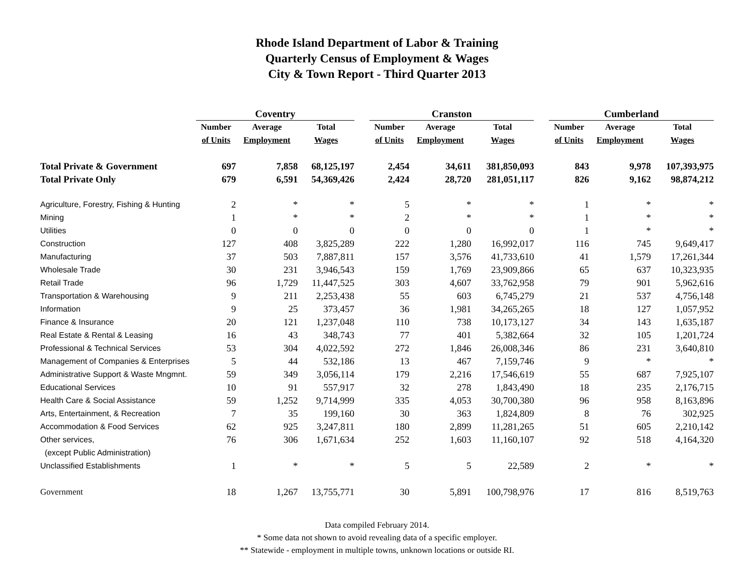Rhode Island Department of Labor & Training
Quarterly Census of Employment & Wages
City & Town Report - Third Quarter 2013
| | Coventry | | | | Cranston | | | | Cumberland | | |
| --- | --- | --- | --- | --- | --- | --- | --- | --- | --- | --- | --- |
| | Number | Average | Total | | Number | Average | Total | | Number | Average | Total |
| | of Units | Employment | Wages | | of Units | Employment | Wages | | of Units | Employment | Wages |
| Total Private & Government | 697 | 7,858 | 68,125,197 | | 2,454 | 34,611 | 381,850,093 | | 843 | 9,978 | 107,393,975 |
| Total Private Only | 679 | 6,591 | 54,369,426 | | 2,424 | 28,720 | 281,051,117 | | 826 | 9,162 | 98,874,212 |
| Agriculture, Forestry, Fishing & Hunting | 2 | * | * | | 5 | * | * | | 1 | * | * |
| Mining | 1 | * | * | | 2 | * | * | | 1 | * | * |
| Utilities | 0 | 0 | 0 | | 0 | 0 | 0 | | 1 | * | * |
| Construction | 127 | 408 | 3,825,289 | | 222 | 1,280 | 16,992,017 | | 116 | 745 | 9,649,417 |
| Manufacturing | 37 | 503 | 7,887,811 | | 157 | 3,576 | 41,733,610 | | 41 | 1,579 | 17,261,344 |
| Wholesale Trade | 30 | 231 | 3,946,543 | | 159 | 1,769 | 23,909,866 | | 65 | 637 | 10,323,935 |
| Retail Trade | 96 | 1,729 | 11,447,525 | | 303 | 4,607 | 33,762,958 | | 79 | 901 | 5,962,616 |
| Transportation & Warehousing | 9 | 211 | 2,253,438 | | 55 | 603 | 6,745,279 | | 21 | 537 | 4,756,148 |
| Information | 9 | 25 | 373,457 | | 36 | 1,981 | 34,265,265 | | 18 | 127 | 1,057,952 |
| Finance & Insurance | 20 | 121 | 1,237,048 | | 110 | 738 | 10,173,127 | | 34 | 143 | 1,635,187 |
| Real Estate & Rental & Leasing | 16 | 43 | 348,743 | | 77 | 401 | 5,382,664 | | 32 | 105 | 1,201,724 |
| Professional & Technical Services | 53 | 304 | 4,022,592 | | 272 | 1,846 | 26,008,346 | | 86 | 231 | 3,640,810 |
| Management of Companies & Enterprises | 5 | 44 | 532,186 | | 13 | 467 | 7,159,746 | | 9 | * | * |
| Administrative Support & Waste Mngmnt. | 59 | 349 | 3,056,114 | | 179 | 2,216 | 17,546,619 | | 55 | 687 | 7,925,107 |
| Educational Services | 10 | 91 | 557,917 | | 32 | 278 | 1,843,490 | | 18 | 235 | 2,176,715 |
| Health Care & Social Assistance | 59 | 1,252 | 9,714,999 | | 335 | 4,053 | 30,700,380 | | 96 | 958 | 8,163,896 |
| Arts, Entertainment, & Recreation | 7 | 35 | 199,160 | | 30 | 363 | 1,824,809 | | 8 | 76 | 302,925 |
| Accommodation & Food Services | 62 | 925 | 3,247,811 | | 180 | 2,899 | 11,281,265 | | 51 | 605 | 2,210,142 |
| Other services, | 76 | 306 | 1,671,634 | | 252 | 1,603 | 11,160,107 | | 92 | 518 | 4,164,320 |
| (except Public Administration) | | | | | | | | | | | |
| Unclassified Establishments | 1 | * | * | | 5 | 5 | 22,589 | | 2 | * | * |
| Government | 18 | 1,267 | 13,755,771 | | 30 | 5,891 | 100,798,976 | | 17 | 816 | 8,519,763 |
Data compiled February 2014.
* Some data not shown to avoid revealing data of a specific employer.
** Statewide - employment in multiple towns, unknown locations or outside RI.